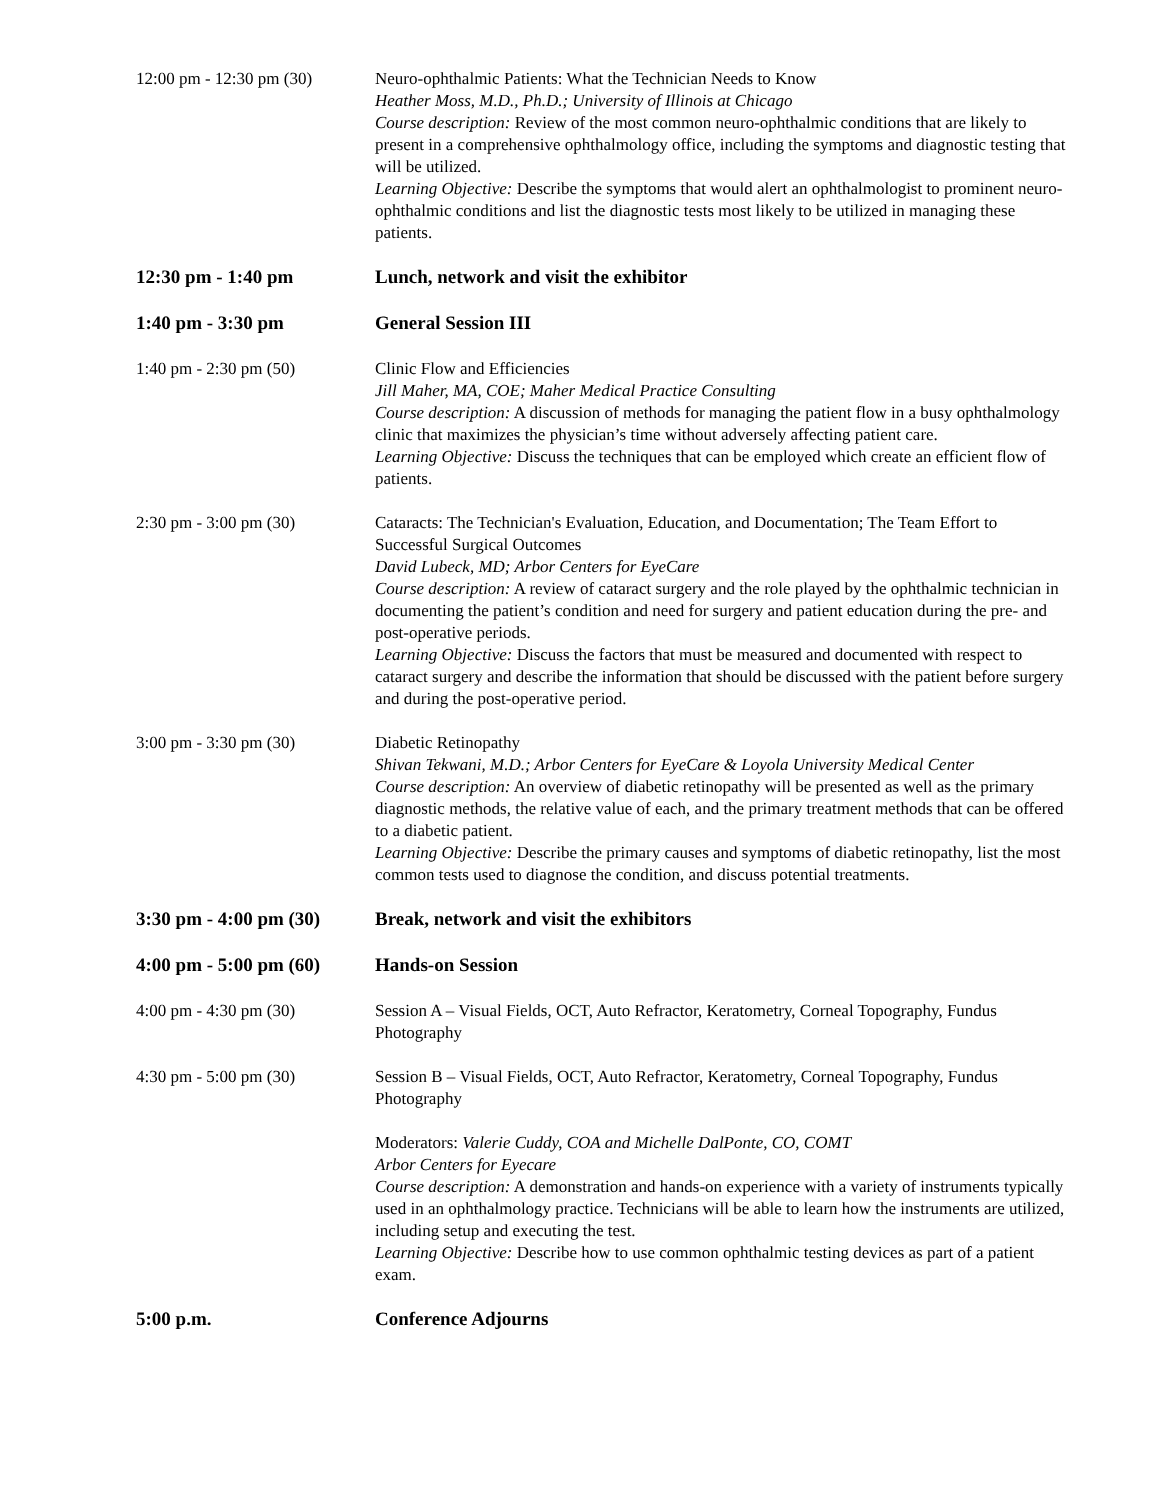12:00 pm - 12:30 pm (30)
Neuro-ophthalmic Patients: What the Technician Needs to Know
Heather Moss, M.D., Ph.D.; University of Illinois at Chicago
Course description: Review of the most common neuro-ophthalmic conditions that are likely to present in a comprehensive ophthalmology office, including the symptoms and diagnostic testing that will be utilized.
Learning Objective: Describe the symptoms that would alert an ophthalmologist to prominent neuro-ophthalmic conditions and list the diagnostic tests most likely to be utilized in managing these patients.
12:30 pm - 1:40 pm Lunch, network and visit the exhibitor
1:40 pm - 3:30 pm General Session III
1:40 pm - 2:30 pm (50) Clinic Flow and Efficiencies
Jill Maher, MA, COE; Maher Medical Practice Consulting
Course description: A discussion of methods for managing the patient flow in a busy ophthalmology clinic that maximizes the physician’s time without adversely affecting patient care.
Learning Objective: Discuss the techniques that can be employed which create an efficient flow of patients.
2:30 pm - 3:00 pm (30) Cataracts: The Technician's Evaluation, Education, and Documentation; The Team Effort to Successful Surgical Outcomes
David Lubeck, MD; Arbor Centers for EyeCare
Course description: A review of cataract surgery and the role played by the ophthalmic technician in documenting the patient’s condition and need for surgery and patient education during the pre- and post-operative periods.
Learning Objective: Discuss the factors that must be measured and documented with respect to cataract surgery and describe the information that should be discussed with the patient before surgery and during the post-operative period.
3:00 pm - 3:30 pm (30) Diabetic Retinopathy
Shivan Tekwani, M.D.; Arbor Centers for EyeCare & Loyola University Medical Center
Course description: An overview of diabetic retinopathy will be presented as well as the primary diagnostic methods, the relative value of each, and the primary treatment methods that can be offered to a diabetic patient.
Learning Objective: Describe the primary causes and symptoms of diabetic retinopathy, list the most common tests used to diagnose the condition, and discuss potential treatments.
3:30 pm - 4:00 pm (30)
Break, network and visit the exhibitors
4:00 pm - 5:00 pm (60)
Hands-on Session
4:00 pm - 4:30 pm (30) Session A – Visual Fields, OCT, Auto Refractor, Keratometry, Corneal Topography, Fundus Photography
4:30 pm - 5:00 pm (30) Session B – Visual Fields, OCT, Auto Refractor, Keratometry, Corneal Topography, Fundus Photography
Moderators: Valerie Cuddy, COA and Michelle DalPonte, CO, COMT
Arbor Centers for Eyecare
Course description: A demonstration and hands-on experience with a variety of instruments typically used in an ophthalmology practice. Technicians will be able to learn how the instruments are utilized, including setup and executing the test.
Learning Objective: Describe how to use common ophthalmic testing devices as part of a patient exam.
5:00 p.m. Conference Adjourns